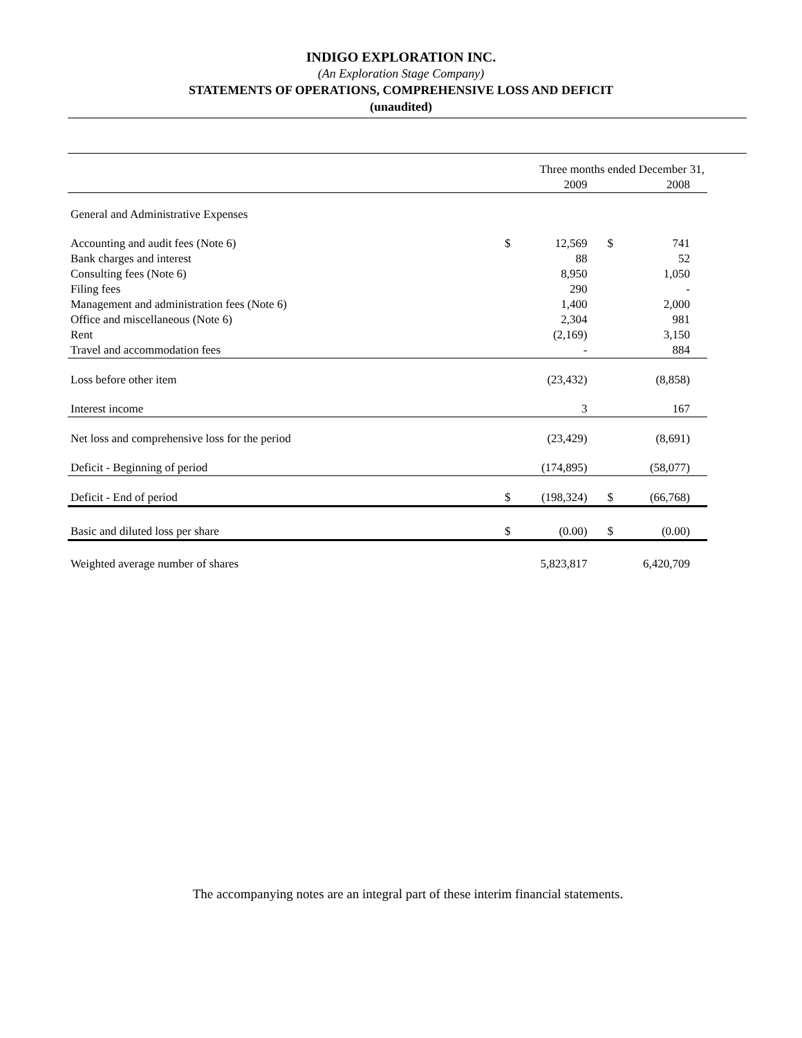INDIGO EXPLORATION INC.
(An Exploration Stage Company)
STATEMENTS OF OPERATIONS, COMPREHENSIVE LOSS AND DEFICIT
(unaudited)
| | Three months ended December 31, | | | |
| | | 2009 | | 2008 |
| General and Administrative Expenses | | | | |
| Accounting and audit fees (Note 6) | $ | 12,569 | $ | 741 |
| Bank charges and interest | | 88 | | 52 |
| Consulting fees (Note 6) | | 8,950 | | 1,050 |
| Filing fees | | 290 | | - |
| Management and administration fees (Note 6) | | 1,400 | | 2,000 |
| Office and miscellaneous (Note 6) | | 2,304 | | 981 |
| Rent | | (2,169) | | 3,150 |
| Travel and accommodation fees | | - | | 884 |
| Loss before other item | | (23,432) | | (8,858) |
| Interest income | | 3 | | 167 |
| Net loss and comprehensive loss for the period | | (23,429) | | (8,691) |
| Deficit - Beginning of period | | (174,895) | | (58,077) |
| Deficit - End of period | $ | (198,324) | $ | (66,768) |
| Basic and diluted loss per share | $ | (0.00) | $ | (0.00) |
| Weighted average number of shares | | 5,823,817 | | 6,420,709 |
The accompanying notes are an integral part of these interim financial statements.